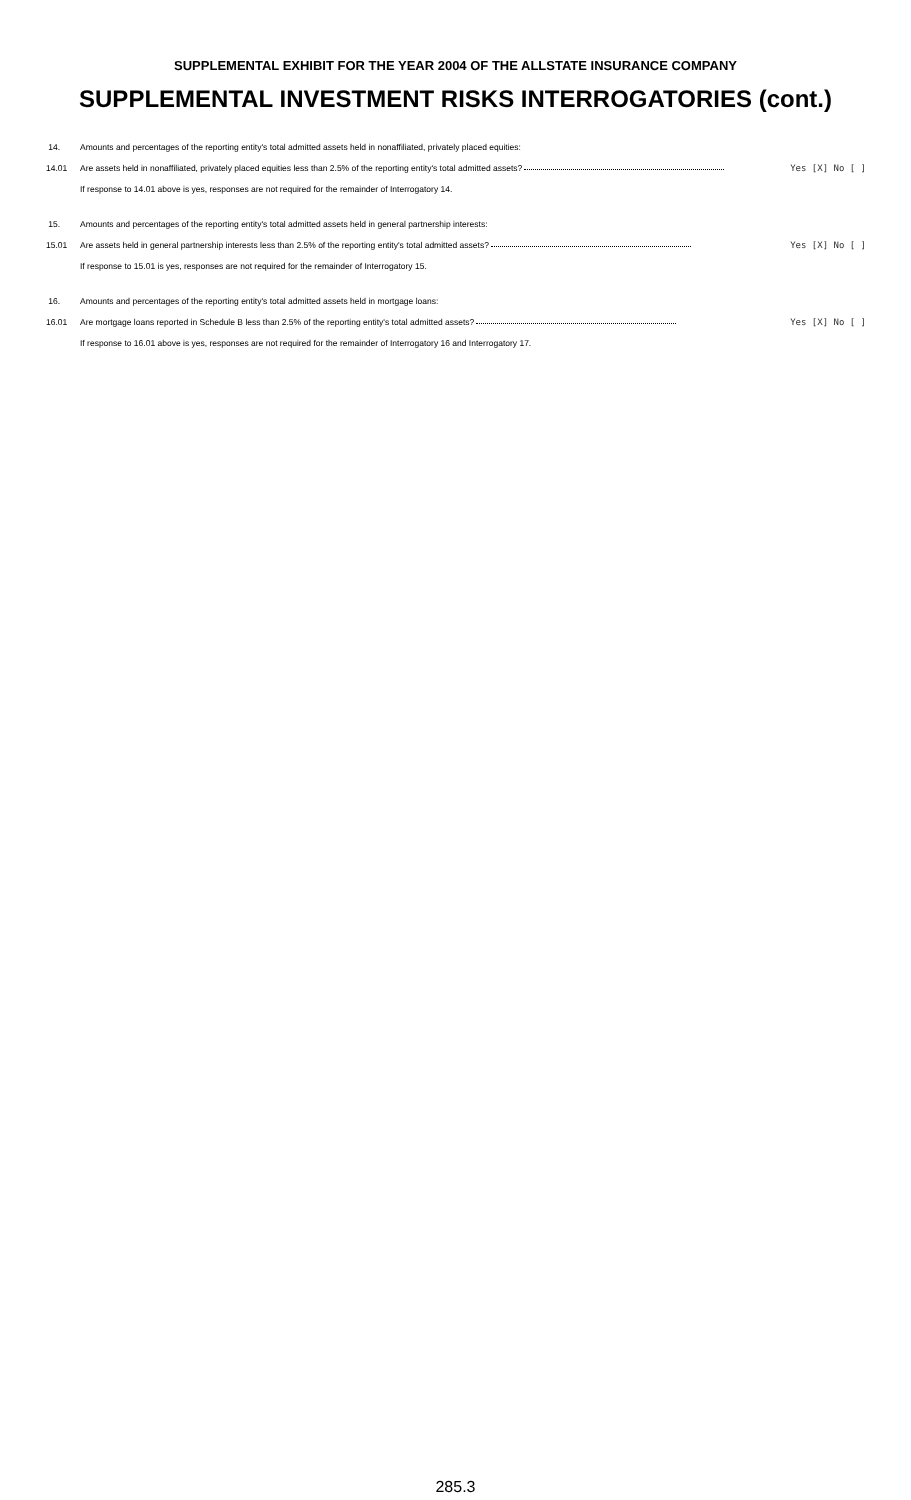SUPPLEMENTAL EXHIBIT FOR THE YEAR 2004 OF THE ALLSTATE INSURANCE COMPANY
SUPPLEMENTAL INVESTMENT RISKS INTERROGATORIES (cont.)
14. Amounts and percentages of the reporting entity's total admitted assets held in nonaffiliated, privately placed equities:
14.01 Are assets held in nonaffiliated, privately placed equities less than 2.5% of the reporting entity's total admitted assets? Yes [X] No [ ]
If response to 14.01 above is yes, responses are not required for the remainder of Interrogatory 14.
15. Amounts and percentages of the reporting entity's total admitted assets held in general partnership interests:
15.01 Are assets held in general partnership interests less than 2.5% of the reporting entity's total admitted assets? Yes [X] No [ ]
If response to 15.01 is yes, responses are not required for the remainder of Interrogatory 15.
16. Amounts and percentages of the reporting entity's total admitted assets held in mortgage loans:
16.01 Are mortgage loans reported in Schedule B less than 2.5% of the reporting entity's total admitted assets? Yes [X] No [ ]
If response to 16.01 above is yes, responses are not required for the remainder of Interrogatory 16 and Interrogatory 17.
285.3